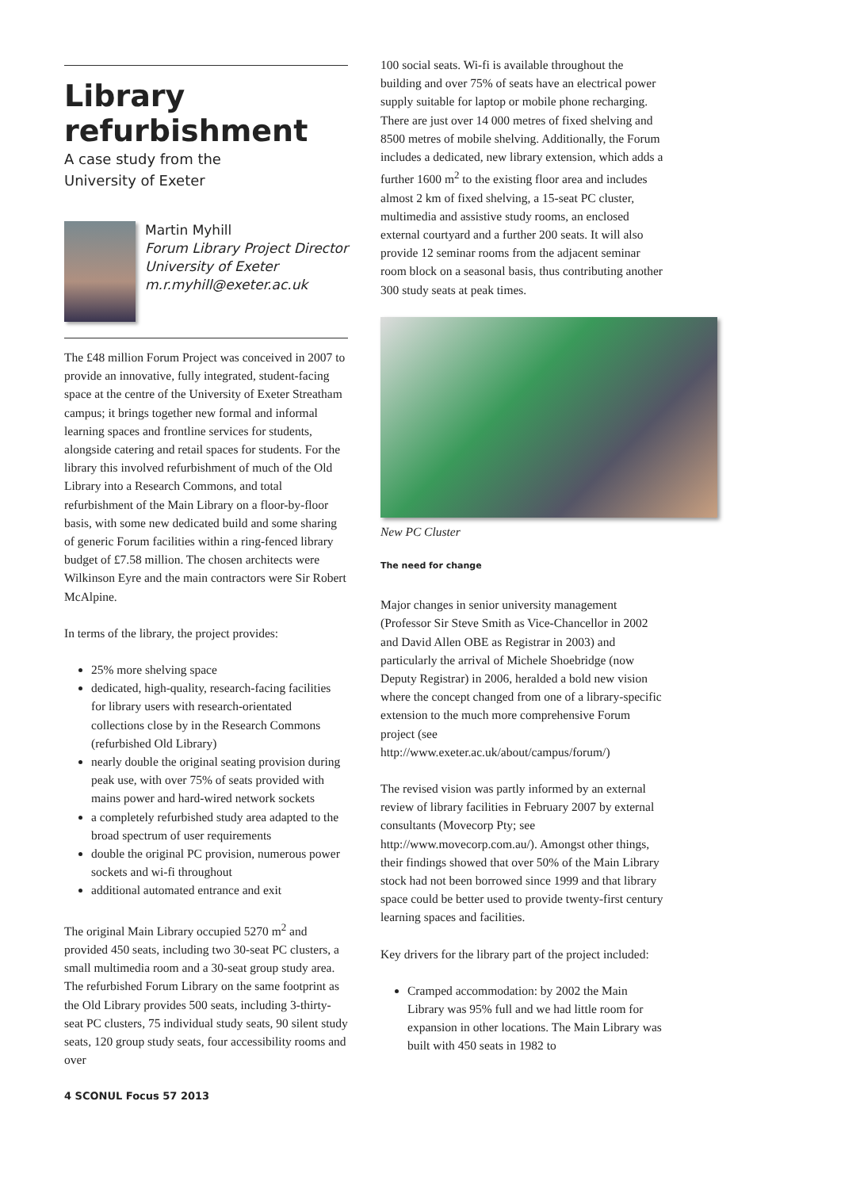Library refurbishment
A case study from the
University of Exeter
Martin Myhill
Forum Library Project Director
University of Exeter
m.r.myhill@exeter.ac.uk
The £48 million Forum Project was conceived in 2007 to provide an innovative, fully integrated, student-facing space at the centre of the University of Exeter Streatham campus; it brings together new formal and informal learning spaces and frontline services for students, alongside catering and retail spaces for students. For the library this involved refurbishment of much of the Old Library into a Research Commons, and total refurbishment of the Main Library on a floor-by-floor basis, with some new dedicated build and some sharing of generic Forum facilities within a ring-fenced library budget of £7.58 million. The chosen architects were Wilkinson Eyre and the main contractors were Sir Robert McAlpine.
In terms of the library, the project provides:
25% more shelving space
dedicated, high-quality, research-facing facilities for library users with research-orientated collections close by in the Research Commons (refurbished Old Library)
nearly double the original seating provision during peak use, with over 75% of seats provided with mains power and hard-wired network sockets
a completely refurbished study area adapted to the broad spectrum of user requirements
double the original PC provision, numerous power sockets and wi-fi throughout
additional automated entrance and exit
The original Main Library occupied 5270 m<sup>2</sup> and provided 450 seats, including two 30-seat PC clusters, a small multimedia room and a 30-seat group study area. The refurbished Forum Library on the same footprint as the Old Library provides 500 seats, including 3-thirty-seat PC clusters, 75 individual study seats, 90 silent study seats, 120 group study seats, four accessibility rooms and over
100 social seats. Wi-fi is available throughout the building and over 75% of seats have an electrical power supply suitable for laptop or mobile phone recharging. There are just over 14 000 metres of fixed shelving and 8500 metres of mobile shelving. Additionally, the Forum includes a dedicated, new library extension, which adds a further 1600 m<sup>2</sup> to the existing floor area and includes almost 2 km of fixed shelving, a 15-seat PC cluster, multimedia and assistive study rooms, an enclosed external courtyard and a further 200 seats. It will also provide 12 seminar rooms from the adjacent seminar room block on a seasonal basis, thus contributing another 300 study seats at peak times.
New PC Cluster
The need for change
Major changes in senior university management (Professor Sir Steve Smith as Vice-Chancellor in 2002 and David Allen OBE as Registrar in 2003) and particularly the arrival of Michele Shoebridge (now Deputy Registrar) in 2006, heralded a bold new vision where the concept changed from one of a library-specific extension to the much more comprehensive Forum project (see http://www.exeter.ac.uk/about/campus/forum/)
The revised vision was partly informed by an external review of library facilities in February 2007 by external consultants (Movecorp Pty; see http://www.movecorp.com.au/). Amongst other things, their findings showed that over 50% of the Main Library stock had not been borrowed since 1999 and that library space could be better used to provide twenty-first century learning spaces and facilities.
Key drivers for the library part of the project included:
Cramped accommodation: by 2002 the Main Library was 95% full and we had little room for expansion in other locations. The Main Library was built with 450 seats in 1982 to
4 SCONUL Focus 57 2013